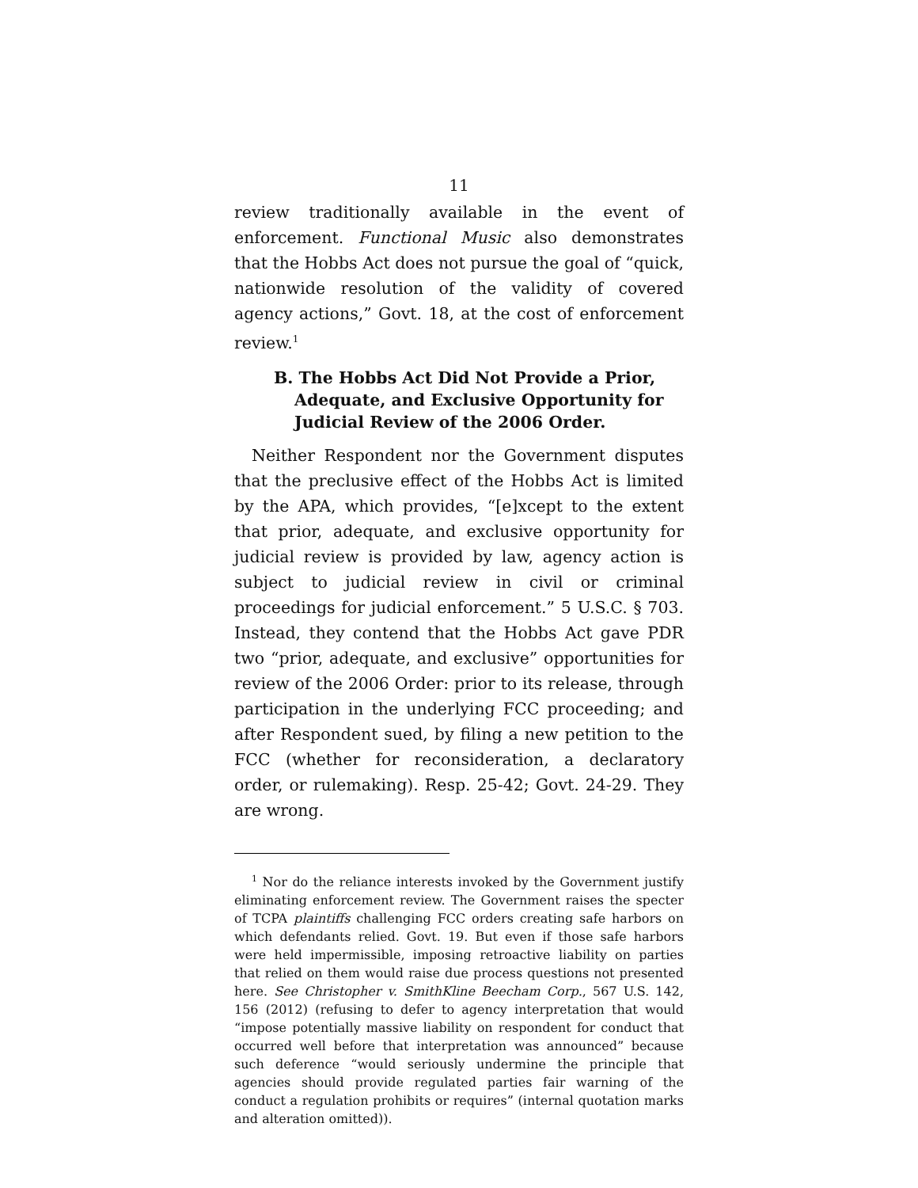11
review traditionally available in the event of enforcement. Functional Music also demonstrates that the Hobbs Act does not pursue the goal of “quick, nationwide resolution of the validity of covered agency actions,” Govt. 18, at the cost of enforcement review.<sup>1</sup>
B. The Hobbs Act Did Not Provide a Prior, Adequate, and Exclusive Opportunity for Judicial Review of the 2006 Order.
Neither Respondent nor the Government disputes that the preclusive effect of the Hobbs Act is limited by the APA, which provides, “[e]xcept to the extent that prior, adequate, and exclusive opportunity for judicial review is provided by law, agency action is subject to judicial review in civil or criminal proceedings for judicial enforcement.” 5 U.S.C. § 703. Instead, they contend that the Hobbs Act gave PDR two “prior, adequate, and exclusive” opportunities for review of the 2006 Order: prior to its release, through participation in the underlying FCC proceeding; and after Respondent sued, by filing a new petition to the FCC (whether for reconsideration, a declaratory order, or rulemaking). Resp. 25-42; Govt. 24-29. They are wrong.
<sup>1</sup> Nor do the reliance interests invoked by the Government justify eliminating enforcement review. The Government raises the specter of TCPA plaintiffs challenging FCC orders creating safe harbors on which defendants relied. Govt. 19. But even if those safe harbors were held impermissible, imposing retroactive liability on parties that relied on them would raise due process questions not presented here. See Christopher v. SmithKline Beecham Corp., 567 U.S. 142, 156 (2012) (refusing to defer to agency interpretation that would “impose potentially massive liability on respondent for conduct that occurred well before that interpretation was announced” because such deference “would seriously undermine the principle that agencies should provide regulated parties fair warning of the conduct a regulation prohibits or requires” (internal quotation marks and alteration omitted)).